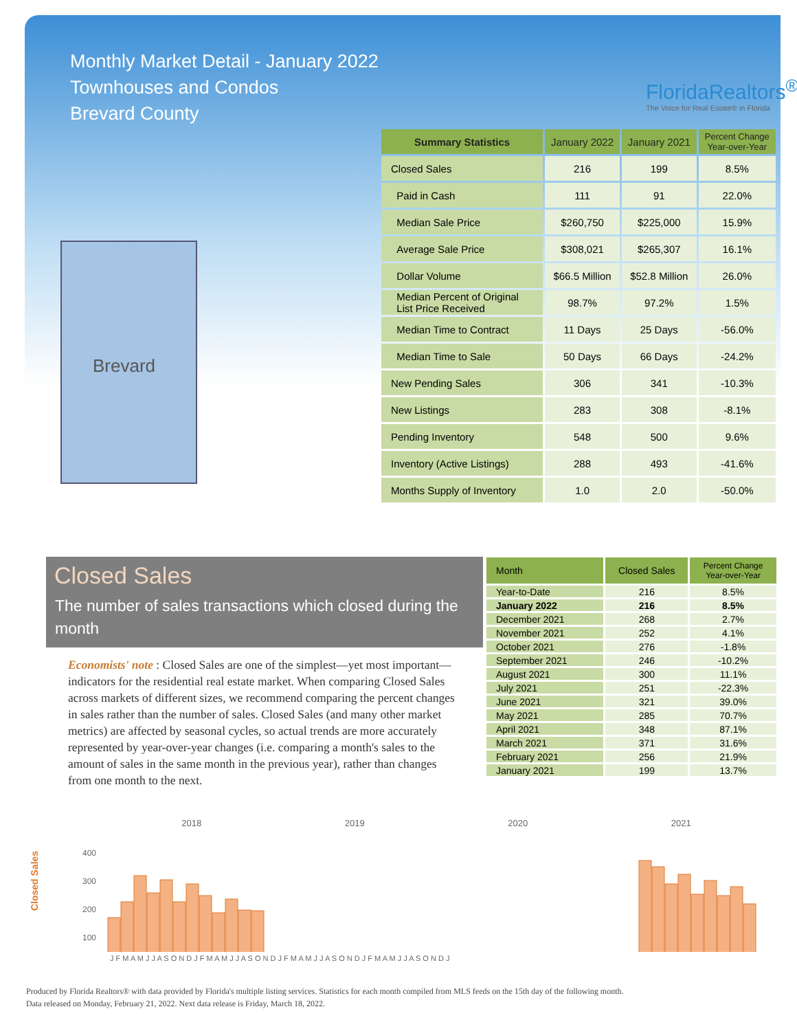Monthly Market Detail - January 2022
Townhouses and Condos
Brevard County
FloridaRealtors<sup>®</sup>
The Voice for Real Estate® in Florida
Brevard
| Summary Statistics | January 2022 | January 2021 | Percent Change Year-over-Year |
| --- | --- | --- | --- |
| Closed Sales | 216 | 199 | 8.5% |
| Paid in Cash | 111 | 91 | 22.0% |
| Median Sale Price | $260,750 | $225,000 | 15.9% |
| Average Sale Price | $308,021 | $265,307 | 16.1% |
| Dollar Volume | $66.5 Million | $52.8 Million | 26.0% |
| Median Percent of Original List Price Received | 98.7% | 97.2% | 1.5% |
| Median Time to Contract | 11 Days | 25 Days | -56.0% |
| Median Time to Sale | 50 Days | 66 Days | -24.2% |
| New Pending Sales | 306 | 341 | -10.3% |
| New Listings | 283 | 308 | -8.1% |
| Pending Inventory | 548 | 500 | 9.6% |
| Inventory (Active Listings) | 288 | 493 | -41.6% |
| Months Supply of Inventory | 1.0 | 2.0 | -50.0% |
Closed Sales
The number of sales transactions which closed during the month
Economists' note : Closed Sales are one of the simplest—yet most important—indicators for the residential real estate market. When comparing Closed Sales across markets of different sizes, we recommend comparing the percent changes in sales rather than the number of sales. Closed Sales (and many other market metrics) are affected by seasonal cycles, so actual trends are more accurately represented by year-over-year changes (i.e. comparing a month's sales to the amount of sales in the same month in the previous year), rather than changes from one month to the next.
| Month | Closed Sales | Percent Change Year-over-Year |
| --- | --- | --- |
| Year-to-Date | 216 | 8.5% |
| January 2022 | 216 | 8.5% |
| December 2021 | 268 | 2.7% |
| November 2021 | 252 | 4.1% |
| October 2021 | 276 | -1.8% |
| September 2021 | 246 | -10.2% |
| August 2021 | 300 | 11.1% |
| July 2021 | 251 | -22.3% |
| June 2021 | 321 | 39.0% |
| May 2021 | 285 | 70.7% |
| April 2021 | 348 | 87.1% |
| March 2021 | 371 | 31.6% |
| February 2021 | 256 | 21.9% |
| January 2021 | 199 | 13.7% |
2018 2019 2020 2021
Closed Sales
400
300
200
100
J F M A M J J A S O N D J F M A M J J A S O N D J F M A M J J A S O N D J F M A M J J A S O N D J
Produced by Florida Realtors® with data provided by Florida's multiple listing services. Statistics for each month compiled from MLS feeds on the 15th day of the following month.
Data released on Monday, February 21, 2022. Next data release is Friday, March 18, 2022.